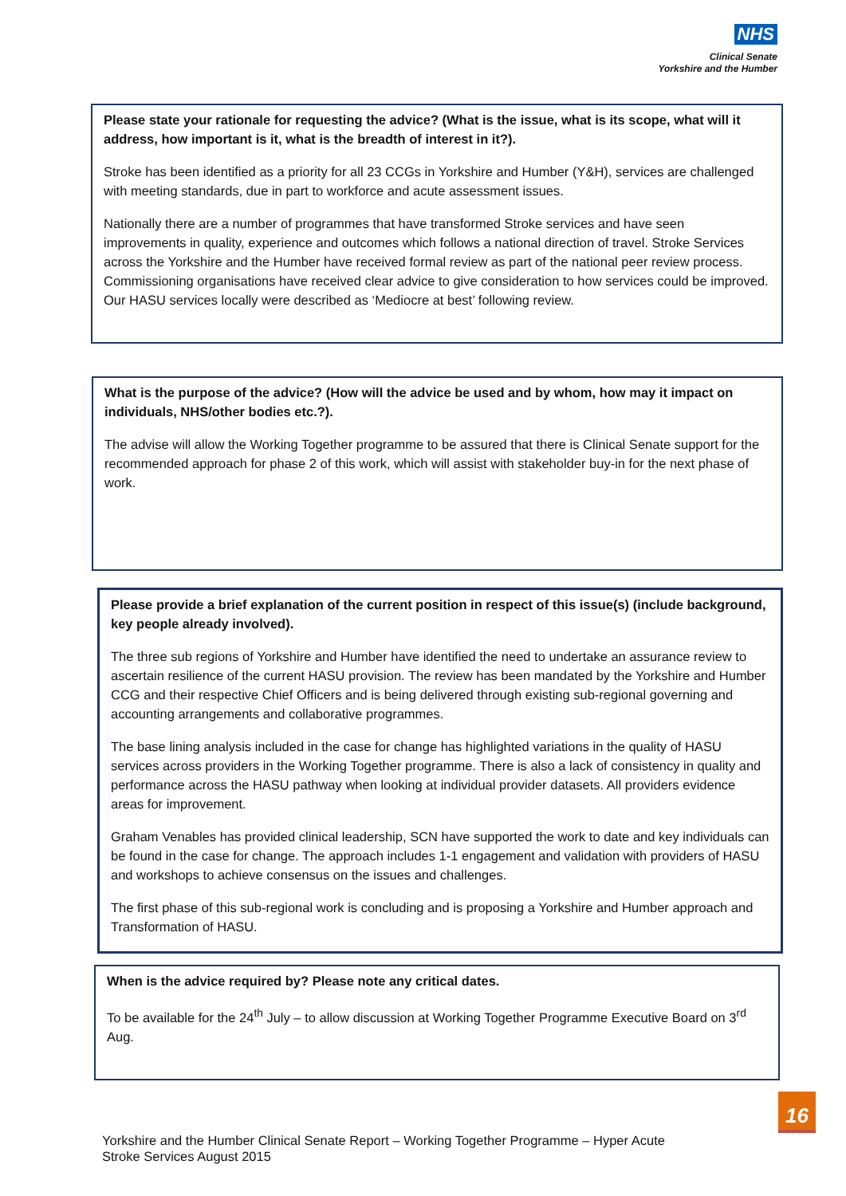NHS
Clinical Senate
Yorkshire and the Humber
Please state your rationale for requesting the advice? (What is the issue, what is its scope, what will it address, how important is it, what is the breadth of interest in it?).
Stroke has been identified as a priority for all 23 CCGs in Yorkshire and Humber (Y&H), services are challenged with meeting standards, due in part to workforce and acute assessment issues.
Nationally there are a number of programmes that have transformed Stroke services and have seen improvements in quality, experience and outcomes which follows a national direction of travel. Stroke Services across the Yorkshire and the Humber have received formal review as part of the national peer review process. Commissioning organisations have received clear advice to give consideration to how services could be improved. Our HASU services locally were described as ‘Mediocre at best’ following review.
What is the purpose of the advice? (How will the advice be used and by whom, how may it impact on individuals, NHS/other bodies etc.?).
The advise will allow the Working Together programme to be assured that there is Clinical Senate support for the recommended approach for phase 2 of this work, which will assist with stakeholder buy-in for the next phase of work.
Please provide a brief explanation of the current position in respect of this issue(s) (include background, key people already involved).
The three sub regions of Yorkshire and Humber have identified the need to undertake an assurance review to ascertain resilience of the current HASU provision. The review has been mandated by the Yorkshire and Humber CCG and their respective Chief Officers and is being delivered through existing sub-regional governing and accounting arrangements and collaborative programmes.
The base lining analysis included in the case for change has highlighted variations in the quality of HASU services across providers in the Working Together programme. There is also a lack of consistency in quality and performance across the HASU pathway when looking at individual provider datasets. All providers evidence areas for improvement.
Graham Venables has provided clinical leadership, SCN have supported the work to date and key individuals can be found in the case for change. The approach includes 1-1 engagement and validation with providers of HASU and workshops to achieve consensus on the issues and challenges.
The first phase of this sub-regional work is concluding and is proposing a Yorkshire and Humber approach and Transformation of HASU.
When is the advice required by? Please note any critical dates.
To be available for the 24<sup>th</sup> July – to allow discussion at Working Together Programme Executive Board on 3<sup>rd</sup> Aug.
16
Yorkshire and the Humber Clinical Senate Report – Working Together Programme – Hyper Acute
Stroke Services August 2015